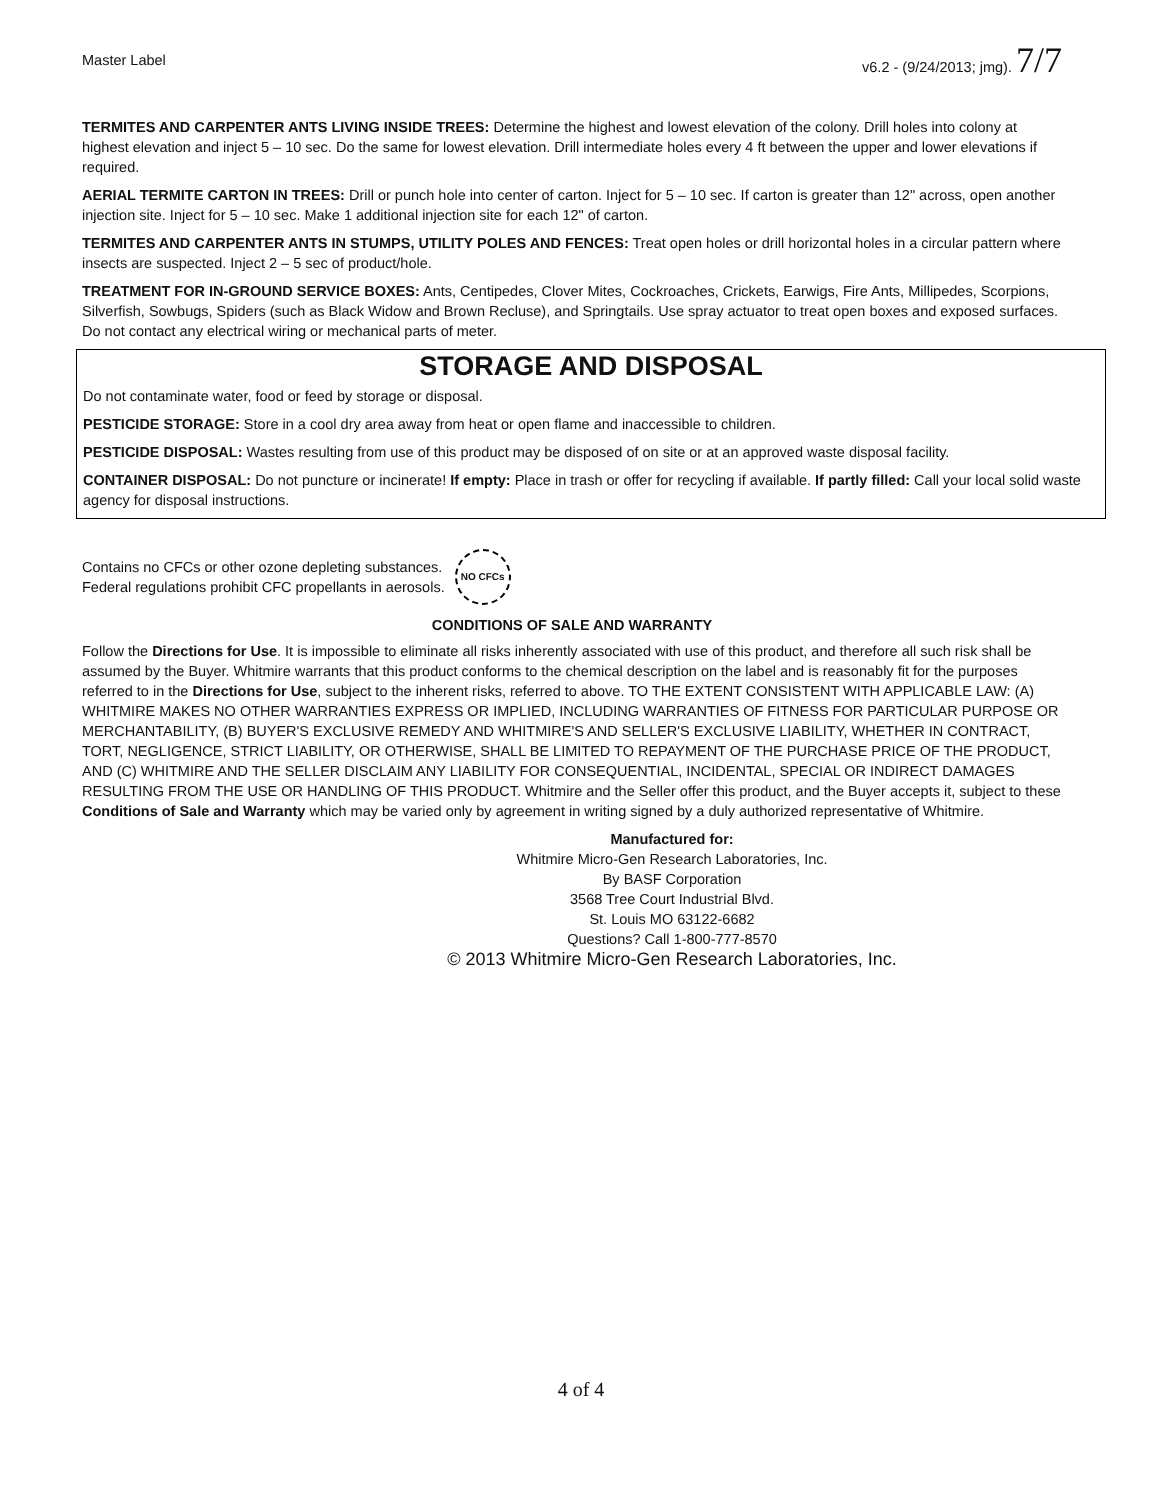Master Label v6.2 - (9/24/2013; jmg). 7/7
TERMITES AND CARPENTER ANTS LIVING INSIDE TREES: Determine the highest and lowest elevation of the colony. Drill holes into colony at highest elevation and inject 5 – 10 sec. Do the same for lowest elevation. Drill intermediate holes every 4 ft between the upper and lower elevations if required.
AERIAL TERMITE CARTON IN TREES: Drill or punch hole into center of carton. Inject for 5 – 10 sec. If carton is greater than 12" across, open another injection site. Inject for 5 – 10 sec. Make 1 additional injection site for each 12" of carton.
TERMITES AND CARPENTER ANTS IN STUMPS, UTILITY POLES AND FENCES: Treat open holes or drill horizontal holes in a circular pattern where insects are suspected. Inject 2 – 5 sec of product/hole.
TREATMENT FOR IN-GROUND SERVICE BOXES: Ants, Centipedes, Clover Mites, Cockroaches, Crickets, Earwigs, Fire Ants, Millipedes, Scorpions, Silverfish, Sowbugs, Spiders (such as Black Widow and Brown Recluse), and Springtails. Use spray actuator to treat open boxes and exposed surfaces. Do not contact any electrical wiring or mechanical parts of meter.
STORAGE AND DISPOSAL
Do not contaminate water, food or feed by storage or disposal.
PESTICIDE STORAGE: Store in a cool dry area away from heat or open flame and inaccessible to children.
PESTICIDE DISPOSAL: Wastes resulting from use of this product may be disposed of on site or at an approved waste disposal facility.
CONTAINER DISPOSAL: Do not puncture or incinerate! If empty: Place in trash or offer for recycling if available. If partly filled: Call your local solid waste agency for disposal instructions.
Contains no CFCs or other ozone depleting substances.
Federal regulations prohibit CFC propellants in aerosols.
NO CFCs
CONDITIONS OF SALE AND WARRANTY
Follow the Directions for Use. It is impossible to eliminate all risks inherently associated with use of this product, and therefore all such risk shall be assumed by the Buyer. Whitmire warrants that this product conforms to the chemical description on the label and is reasonably fit for the purposes referred to in the Directions for Use, subject to the inherent risks, referred to above. TO THE EXTENT CONSISTENT WITH APPLICABLE LAW: (A) WHITMIRE MAKES NO OTHER WARRANTIES EXPRESS OR IMPLIED, INCLUDING WARRANTIES OF FITNESS FOR PARTICULAR PURPOSE OR MERCHANTABILITY, (B) BUYER'S EXCLUSIVE REMEDY AND WHITMIRE'S AND SELLER'S EXCLUSIVE LIABILITY, WHETHER IN CONTRACT, TORT, NEGLIGENCE, STRICT LIABILITY, OR OTHERWISE, SHALL BE LIMITED TO REPAYMENT OF THE PURCHASE PRICE OF THE PRODUCT, AND (C) WHITMIRE AND THE SELLER DISCLAIM ANY LIABILITY FOR CONSEQUENTIAL, INCIDENTAL, SPECIAL OR INDIRECT DAMAGES RESULTING FROM THE USE OR HANDLING OF THIS PRODUCT. Whitmire and the Seller offer this product, and the Buyer accepts it, subject to these Conditions of Sale and Warranty which may be varied only by agreement in writing signed by a duly authorized representative of Whitmire.
Manufactured for:
Whitmire Micro-Gen Research Laboratories, Inc.
By BASF Corporation
3568 Tree Court Industrial Blvd.
St. Louis MO 63122-6682
Questions? Call 1-800-777-8570
© 2013 Whitmire Micro-Gen Research Laboratories, Inc.
4 of 4